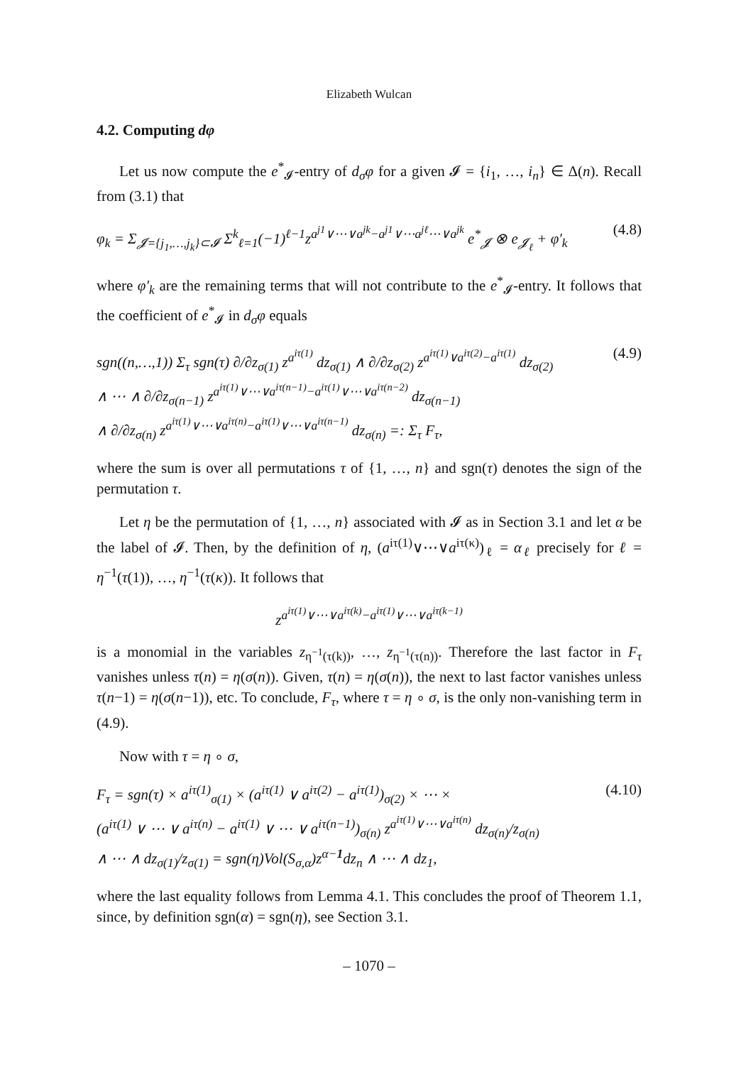Elizabeth Wulcan
4.2. Computing dφ
Let us now compute the e<sup>*</sup><sub>𝓘</sub>-entry of d<sub>σ</sub>φ for a given 𝓘 = {i<sub>1</sub>, …, i<sub>n</sub>} ∈ Δ(n). Recall from (3.1) that
φ<sub>k</sub> = Σ<sub>𝓙={j<sub>1</sub>,…,j<sub>k</sub>}⊂𝓘</sub> Σ<sup>k</sup><sub>ℓ=1</sub>(−1)<sup>ℓ−1</sup>z<sup>a<sup>j1</sup>∨⋯∨a<sup>jk</sup>−a<sup>j1</sup>∨⋯a<sup>jℓ</sup>⋯∨a<sup>jk</sup></sup> e<sup>*</sup><sub>𝓙</sub> ⊗ e<sub>𝓙<sub>ℓ</sub></sub> + φ′<sub>k</sub> (4.8)
where φ′<sub>k</sub> are the remaining terms that will not contribute to the e<sup>*</sup><sub>𝓘</sub>-entry. It follows that the coefficient of e<sup>*</sup><sub>𝓘</sub> in d<sub>σ</sub>φ equals
sgn((n,…,1)) Σ<sub>τ</sub> sgn(τ) ∂/∂z<sub>σ(1)</sub> z<sup>a<sup>iτ(1)</sup></sup> dz<sub>σ(1)</sub> ∧ ∂/∂z<sub>σ(2)</sub> z<sup>a<sup>iτ(1)</sup>∨a<sup>iτ(2)</sup>−a<sup>iτ(1)</sup></sup> dz<sub>σ(2)</sub>
∧ ⋯ ∧ ∂/∂z<sub>σ(n−1)</sub> z<sup>a<sup>iτ(1)</sup>∨⋯∨a<sup>iτ(n−1)</sup>−a<sup>iτ(1)</sup>∨⋯∨a<sup>iτ(n−2)</sup></sup> dz<sub>σ(n−1)</sub>
∧ ∂/∂z<sub>σ(n)</sub> z<sup>a<sup>iτ(1)</sup>∨⋯∨a<sup>iτ(n)</sup>−a<sup>iτ(1)</sup>∨⋯∨a<sup>iτ(n−1)</sup></sup> dz<sub>σ(n)</sub> =: Σ<sub>τ</sub> F<sub>τ</sub>, (4.9)
where the sum is over all permutations τ of {1, …, n} and sgn(τ) denotes the sign of the permutation τ.
Let η be the permutation of {1, …, n} associated with 𝓘 as in Section 3.1 and let α be the label of 𝓘. Then, by the definition of η, (a<sup>iτ(1)</sup>∨⋯∨a<sup>iτ(κ)</sup>)<sub>ℓ</sub> = α<sub>ℓ</sub> precisely for ℓ = η<sup>−1</sup>(τ(1)), …, η<sup>−1</sup>(τ(κ)). It follows that
z<sup>a<sup>iτ(1)</sup>∨⋯∨a<sup>iτ(k)</sup>−a<sup>iτ(1)</sup>∨⋯∨a<sup>iτ(k−1)</sup></sup>
is a monomial in the variables z<sub>η<sup>−1</sup>(τ(k))</sub>, …, z<sub>η<sup>−1</sup>(τ(n))</sub>. Therefore the last factor in F<sub>τ</sub> vanishes unless τ(n) = η(σ(n)). Given, τ(n) = η(σ(n)), the next to last factor vanishes unless τ(n−1) = η(σ(n−1)), etc. To conclude, F<sub>τ</sub>, where τ = η ∘ σ, is the only non-vanishing term in (4.9).
Now with τ = η ∘ σ,
F<sub>τ</sub> = sgn(τ) × a<sup>iτ(1)</sup><sub>σ(1)</sub> × (a<sup>iτ(1)</sup> ∨ a<sup>iτ(2)</sup> − a<sup>iτ(1)</sup>)<sub>σ(2)</sub> × ⋯ ×
(a<sup>iτ(1)</sup> ∨ ⋯ ∨ a<sup>iτ(n)</sup> − a<sup>iτ(1)</sup> ∨ ⋯ ∨ a<sup>iτ(n−1)</sup>)<sub>σ(n)</sub> z<sup>a<sup>iτ(1)</sup>∨⋯∨a<sup>iτ(n)</sup></sup> dz<sub>σ(n)</sub>/z<sub>σ(n)</sub>
∧ ⋯ ∧ dz<sub>σ(1)</sub>/z<sub>σ(1)</sub> = sgn(η)Vol(S<sub>σ,α</sub>)z<sup>α−1</sup>dz<sub>n</sub> ∧ ⋯ ∧ dz<sub>1</sub>, (4.10)
where the last equality follows from Lemma 4.1. This concludes the proof of Theorem 1.1, since, by definition sgn(α) = sgn(η), see Section 3.1.
– 1070 –